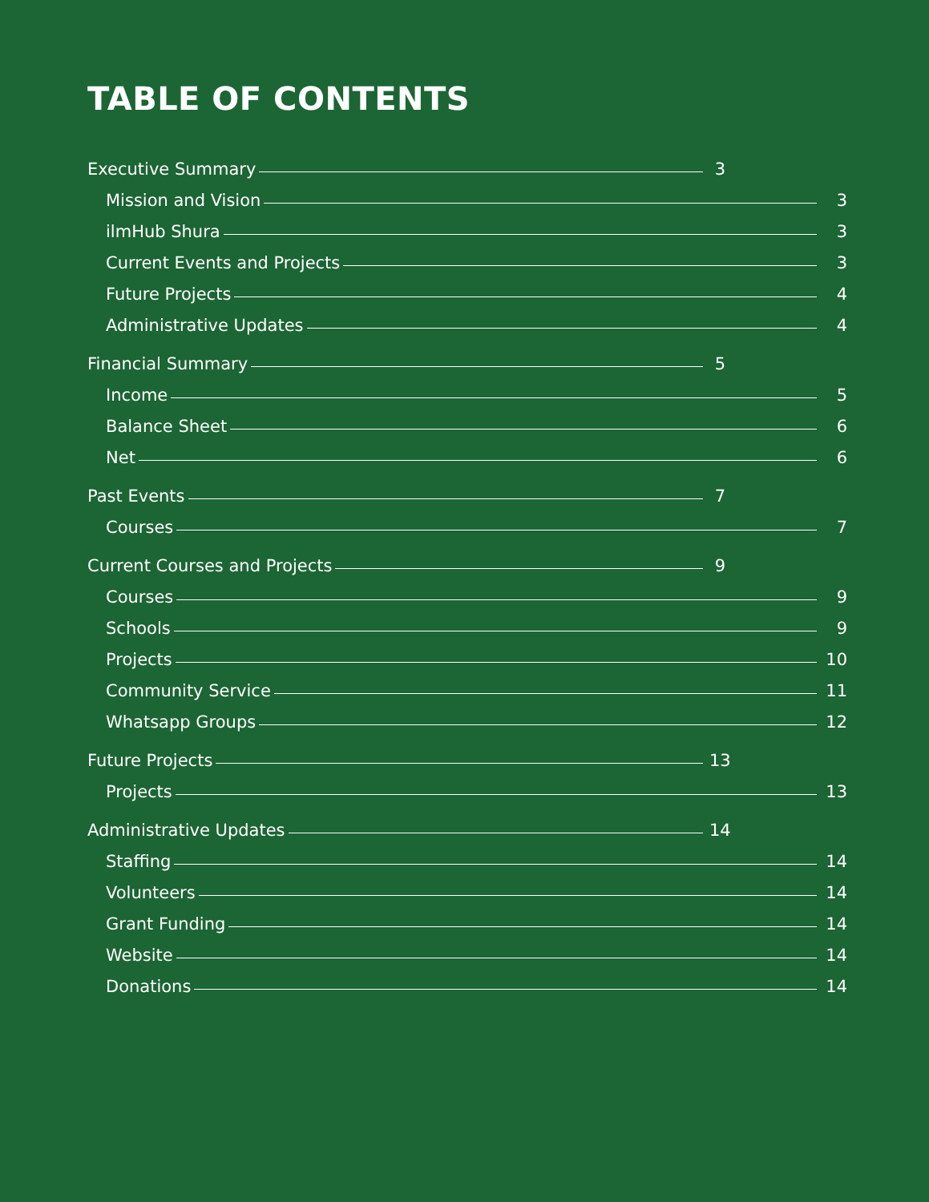TABLE OF CONTENTS
Executive Summary 3
Mission and Vision 3
ilmHub Shura 3
Current Events and Projects 3
Future Projects 4
Administrative Updates 4
Financial Summary 5
Income 5
Balance Sheet 6
Net 6
Past Events 7
Courses 7
Current Courses and Projects 9
Courses 9
Schools 9
Projects 10
Community Service 11
Whatsapp Groups 12
Future Projects 13
Projects 13
Administrative Updates 14
Staffing 14
Volunteers 14
Grant Funding 14
Website 14
Donations 14